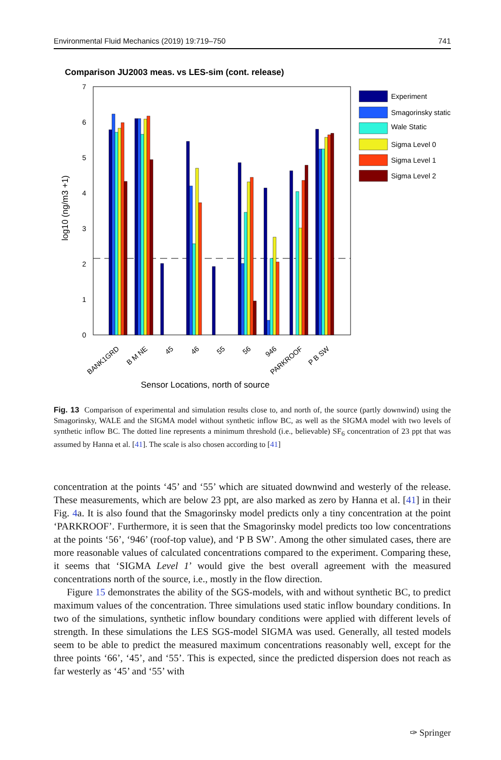Environmental Fluid Mechanics (2019) 19:719–750 741
Comparison JU2003 meas. vs LES-sim (cont. release)
0
1
2
3
4
5
6
7
Experiment
Smagorinsky static
Wale Static
Sigma Level 0
Sigma Level 1
Sigma Level 2
log10 (ng/m3 +1)
BANK1GRD
B M NE
45
46
55
56
946
PARKROOF
P B SW
Sensor Locations, north of source
Fig. 13 Comparison of experimental and simulation results close to, and north of, the source (partly downwind) using the Smagorinsky, WALE and the SIGMA model without synthetic inflow BC, as well as the SIGMA model with two levels of synthetic inflow BC. The dotted line represents a minimum threshold (i.e., believable) SF<sub>6</sub> concentration of 23 ppt that was assumed by Hanna et al. [41]. The scale is also chosen according to [41]
concentration at the points ‘45’ and ‘55’ which are situated downwind and westerly of the release. These measurements, which are below 23 ppt, are also marked as zero by Hanna et al. [41] in their Fig. 4a. It is also found that the Smagorinsky model predicts only a tiny concentration at the point ‘PARKROOF’. Furthermore, it is seen that the Smagorinsky model predicts too low concentrations at the points ‘56’, ‘946’ (roof-top value), and ‘P B SW’. Among the other simulated cases, there are more reasonable values of calculated concentrations compared to the experiment. Comparing these, it seems that ‘SIGMA Level 1’ would give the best overall agreement with the measured concentrations north of the source, i.e., mostly in the flow direction.
Figure 15 demonstrates the ability of the SGS-models, with and without synthetic BC, to predict maximum values of the concentration. Three simulations used static inflow boundary conditions. In two of the simulations, synthetic inflow boundary conditions were applied with different levels of strength. In these simulations the LES SGS-model SIGMA was used. Generally, all tested models seem to be able to predict the measured maximum concentrations reasonably well, except for the three points ‘66’, ‘45’, and ‘55’. This is expected, since the predicted dispersion does not reach as far westerly as ‘45’ and ‘55’ with
✑ Springer